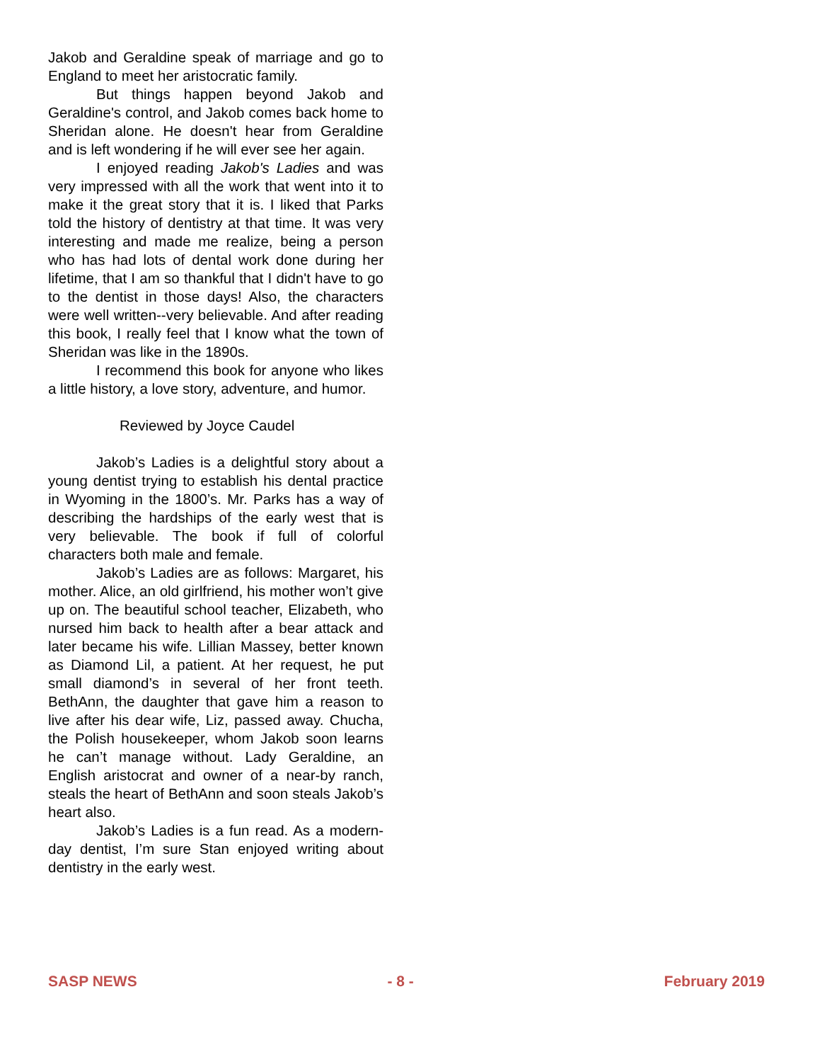Jakob and Geraldine speak of marriage and go to England to meet her aristocratic family.
But things happen beyond Jakob and Geraldine's control, and Jakob comes back home to Sheridan alone. He doesn't hear from Geraldine and is left wondering if he will ever see her again.
I enjoyed reading Jakob's Ladies and was very impressed with all the work that went into it to make it the great story that it is. I liked that Parks told the history of dentistry at that time. It was very interesting and made me realize, being a person who has had lots of dental work done during her lifetime, that I am so thankful that I didn't have to go to the dentist in those days! Also, the characters were well written--very believable. And after reading this book, I really feel that I know what the town of Sheridan was like in the 1890s.
I recommend this book for anyone who likes a little history, a love story, adventure, and humor.
Reviewed by Joyce Caudel
Jakob’s Ladies is a delightful story about a young dentist trying to establish his dental practice in Wyoming in the 1800’s. Mr. Parks has a way of describing the hardships of the early west that is very believable. The book if full of colorful characters both male and female.
Jakob’s Ladies are as follows: Margaret, his mother. Alice, an old girlfriend, his mother won’t give up on. The beautiful school teacher, Elizabeth, who nursed him back to health after a bear attack and later became his wife. Lillian Massey, better known as Diamond Lil, a patient. At her request, he put small diamond’s in several of her front teeth. BethAnn, the daughter that gave him a reason to live after his dear wife, Liz, passed away. Chucha, the Polish housekeeper, whom Jakob soon learns he can’t manage without. Lady Geraldine, an English aristocrat and owner of a near-by ranch, steals the heart of BethAnn and soon steals Jakob’s heart also.
Jakob’s Ladies is a fun read. As a modern-day dentist, I’m sure Stan enjoyed writing about dentistry in the early west.
SASP NEWS - 8 - February 2019